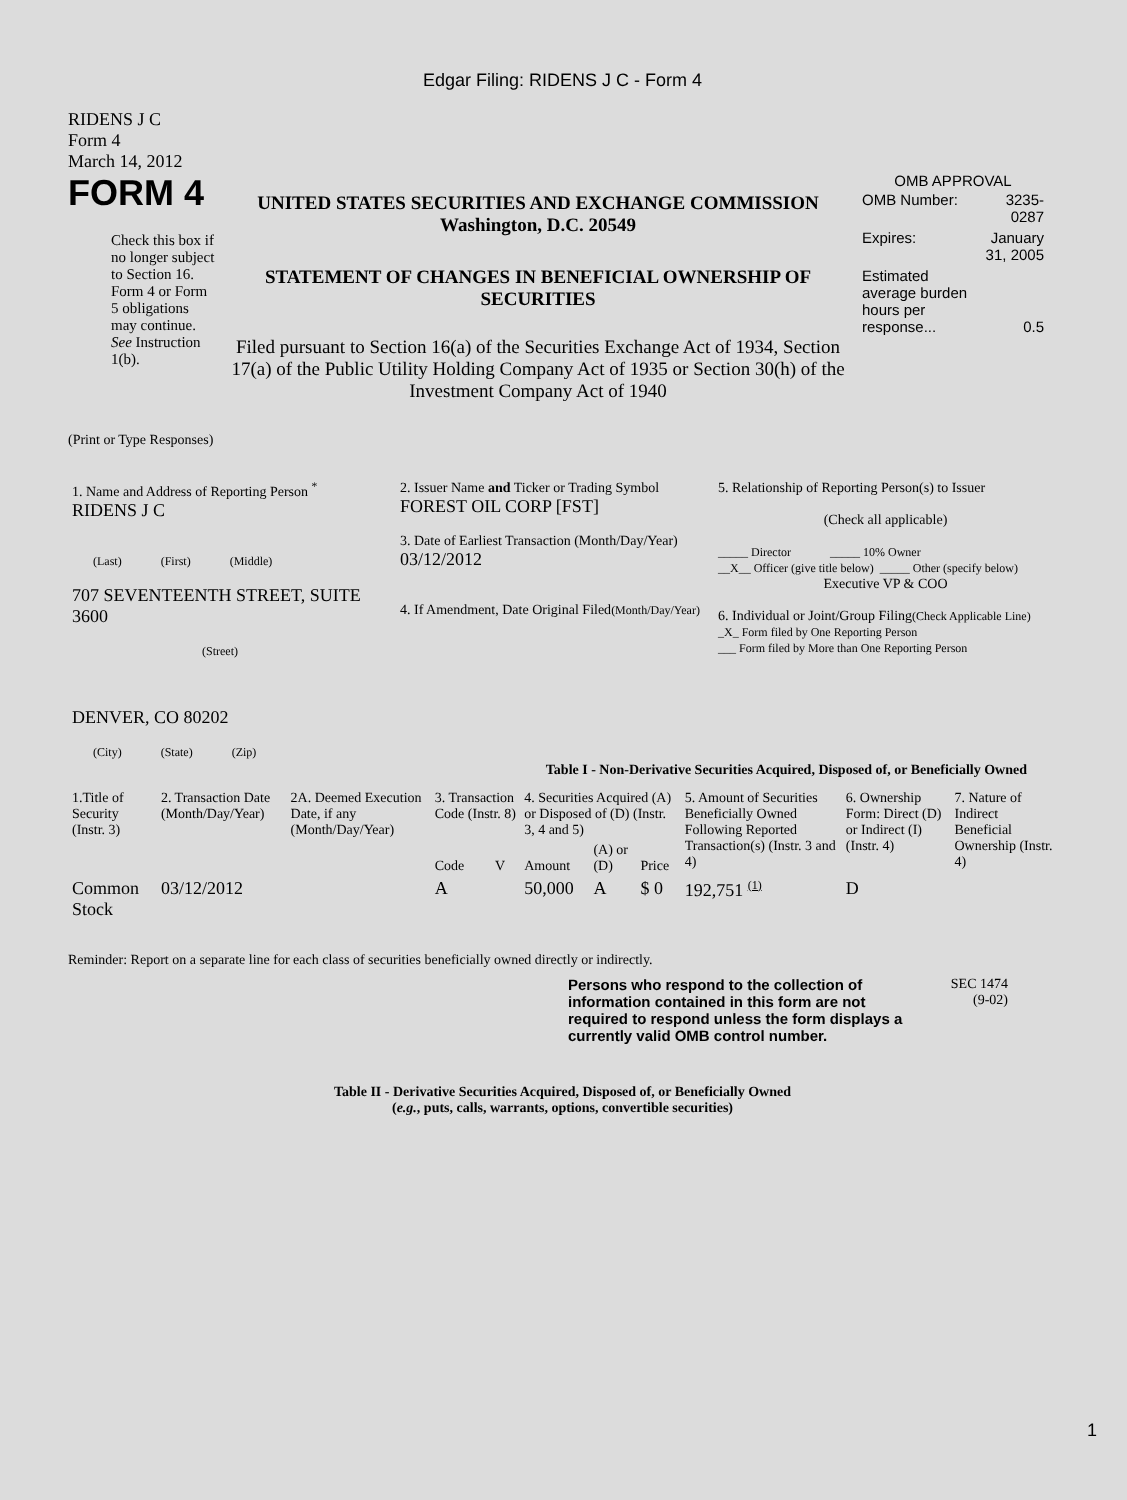Edgar Filing: RIDENS J C - Form 4
RIDENS J C
Form 4
March 14, 2012
FORM 4
Check this box if no longer subject to Section 16. Form 4 or Form 5 obligations may continue. See Instruction 1(b).
UNITED STATES SECURITIES AND EXCHANGE COMMISSION
Washington, D.C. 20549
STATEMENT OF CHANGES IN BENEFICIAL OWNERSHIP OF SECURITIES
Filed pursuant to Section 16(a) of the Securities Exchange Act of 1934, Section 17(a) of the Public Utility Holding Company Act of 1935 or Section 30(h) of the Investment Company Act of 1940
OMB APPROVAL
| OMB Number: | 3235-0287 |
| Expires: | January 31, 2005 |
| Estimated average burden hours per response... | 0.5 |
(Print or Type Responses)
| 1. Name and Address of Reporting Person <sup>*</sup> RIDENS J C (Last) (First) (Middle) 707 SEVENTEENTH STREET, SUITE 3600 (Street) DENVER, CO 80202 (City) (State) (Zip) | 2. Issuer Name and Ticker or Trading Symbol FOREST OIL CORP [FST] 3. Date of Earliest Transaction (Month/Day/Year) 03/12/2012 4. If Amendment, Date Original Filed (Month/Day/Year) | 5. Relationship of Reporting Person(s) to Issuer (Check all applicable) _____ Director _____ 10% Owner __X__ Officer (give title below) _____ Other (specify below) Executive VP & COO 6. Individual or Joint/Group Filing (Check Applicable Line) _X_ Form filed by One Reporting Person ___ Form filed by More than One Reporting Person |
Table I - Non-Derivative Securities Acquired, Disposed of, or Beneficially Owned
| 1.Title of Security (Instr. 3) | 2. Transaction Date (Month/Day/Year) | 2A. Deemed Execution Date, if any (Month/Day/Year) | 3. Transaction Code (Instr. 8) | | 4. Securities Acquired (A) or Disposed of (D) (Instr. 3, 4 and 5) | | | 5. Amount of Securities Beneficially Owned Following Reported Transaction(s) (Instr. 3 and 4) | 6. Ownership Form: Direct (D) or Indirect (I) (Instr. 4) | 7. Nature of Indirect Beneficial Ownership (Instr. 4) |
| --- | --- | --- | --- | --- | --- | --- | --- | --- | --- | --- |
| | | | Code | V | Amount | (A) or (D) | Price | | | |
| Common Stock | 03/12/2012 | | A | | 50,000 | A | $ 0 | 192,751 <sup>(1)</sup> | D | |
Reminder: Report on a separate line for each class of securities beneficially owned directly or indirectly.
Persons who respond to the collection of information contained in this form are not required to respond unless the form displays a currently valid OMB control number.
SEC 1474
(9-02)
Table II - Derivative Securities Acquired, Disposed of, or Beneficially Owned
(e.g., puts, calls, warrants, options, convertible securities)
1